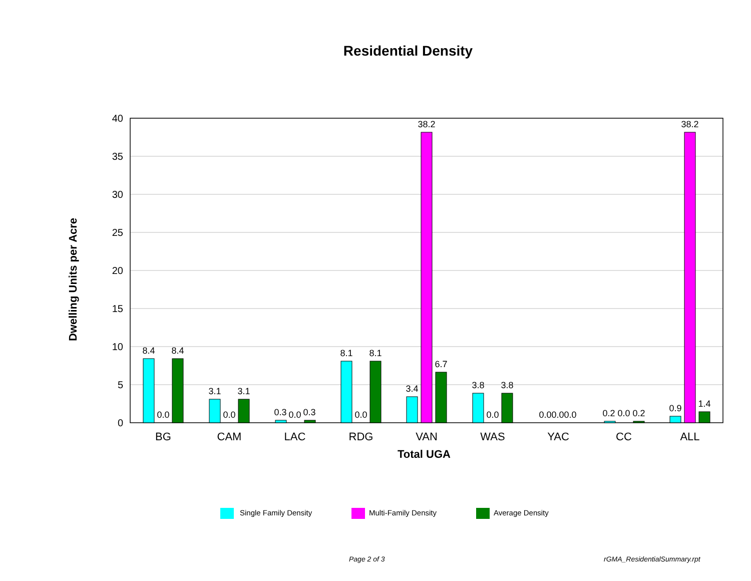Residential Density
40
35
30
25
20
15
10
5
0
Dwelling Units per Acre
8.4
0.0
8.4
3.1
0.0
3.1
0.3
0.0
0.3
8.1
0.0
8.1
3.4
38.2
6.7
3.8
0.0
3.8
0.00.00.0
0.2 0.0 0.2
0.9
38.2
1.4
BG
CAM
LAC
RDG
VAN
WAS
YAC
CC
ALL
Total UGA
Single Family Density
Multi-Family Density
Average Density
Page 2 of 3 rGMA_ResidentialSummary.rpt